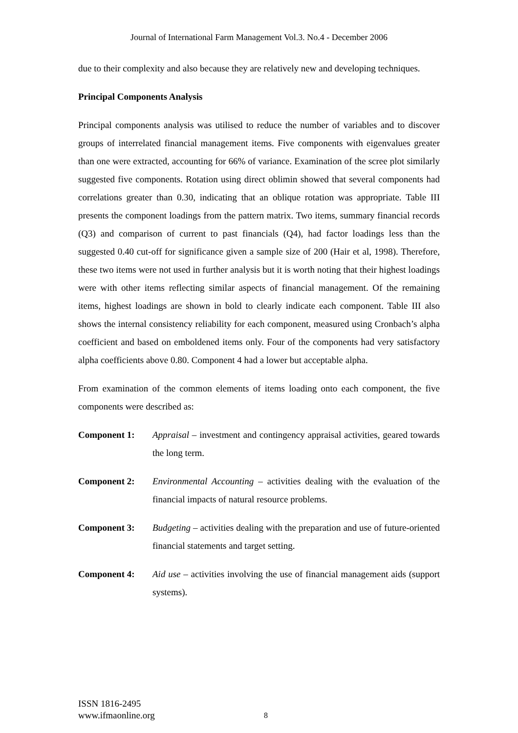Journal of International Farm Management Vol.3. No.4 - December 2006
due to their complexity and also because they are relatively new and developing techniques.
Principal Components Analysis
Principal components analysis was utilised to reduce the number of variables and to discover groups of interrelated financial management items. Five components with eigenvalues greater than one were extracted, accounting for 66% of variance. Examination of the scree plot similarly suggested five components. Rotation using direct oblimin showed that several components had correlations greater than 0.30, indicating that an oblique rotation was appropriate. Table III presents the component loadings from the pattern matrix. Two items, summary financial records (Q3) and comparison of current to past financials (Q4), had factor loadings less than the suggested 0.40 cut-off for significance given a sample size of 200 (Hair et al, 1998). Therefore, these two items were not used in further analysis but it is worth noting that their highest loadings were with other items reflecting similar aspects of financial management. Of the remaining items, highest loadings are shown in bold to clearly indicate each component. Table III also shows the internal consistency reliability for each component, measured using Cronbach’s alpha coefficient and based on emboldened items only. Four of the components had very satisfactory alpha coefficients above 0.80. Component 4 had a lower but acceptable alpha.
From examination of the common elements of items loading onto each component, the five components were described as:
Component 1: Appraisal – investment and contingency appraisal activities, geared towards the long term.
Component 2: Environmental Accounting – activities dealing with the evaluation of the financial impacts of natural resource problems.
Component 3: Budgeting – activities dealing with the preparation and use of future-oriented financial statements and target setting.
Component 4: Aid use – activities involving the use of financial management aids (support systems).
ISSN 1816-2495
www.ifmaonline.org
8